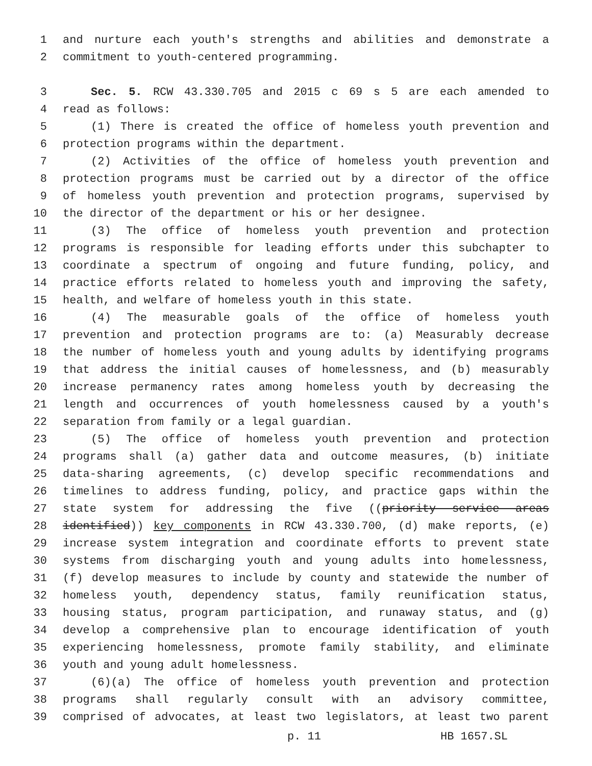1 and nurture each youth's strengths and abilities and demonstrate a
2 commitment to youth-centered programming.
3 Sec. 5. RCW 43.330.705 and 2015 c 69 s 5 are each amended to
4 read as follows:
5 (1) There is created the office of homeless youth prevention and
6 protection programs within the department.
7 (2) Activities of the office of homeless youth prevention and
8 protection programs must be carried out by a director of the office
9 of homeless youth prevention and protection programs, supervised by
10 the director of the department or his or her designee.
11 (3) The office of homeless youth prevention and protection
12 programs is responsible for leading efforts under this subchapter to
13 coordinate a spectrum of ongoing and future funding, policy, and
14 practice efforts related to homeless youth and improving the safety,
15 health, and welfare of homeless youth in this state.
16 (4) The measurable goals of the office of homeless youth
17 prevention and protection programs are to: (a) Measurably decrease
18 the number of homeless youth and young adults by identifying programs
19 that address the initial causes of homelessness, and (b) measurably
20 increase permanency rates among homeless youth by decreasing the
21 length and occurrences of youth homelessness caused by a youth's
22 separation from family or a legal guardian.
23 (5) The office of homeless youth prevention and protection
24 programs shall (a) gather data and outcome measures, (b) initiate
25 data-sharing agreements, (c) develop specific recommendations and
26 timelines to address funding, policy, and practice gaps within the
27 state system for addressing the five ((priority service areas
28 identified)) key components in RCW 43.330.700, (d) make reports, (e)
29 increase system integration and coordinate efforts to prevent state
30 systems from discharging youth and young adults into homelessness,
31 (f) develop measures to include by county and statewide the number of
32 homeless youth, dependency status, family reunification status,
33 housing status, program participation, and runaway status, and (g)
34 develop a comprehensive plan to encourage identification of youth
35 experiencing homelessness, promote family stability, and eliminate
36 youth and young adult homelessness.
37 (6)(a) The office of homeless youth prevention and protection
38 programs shall regularly consult with an advisory committee,
39 comprised of advocates, at least two legislators, at least two parent
p. 11 HB 1657.SL